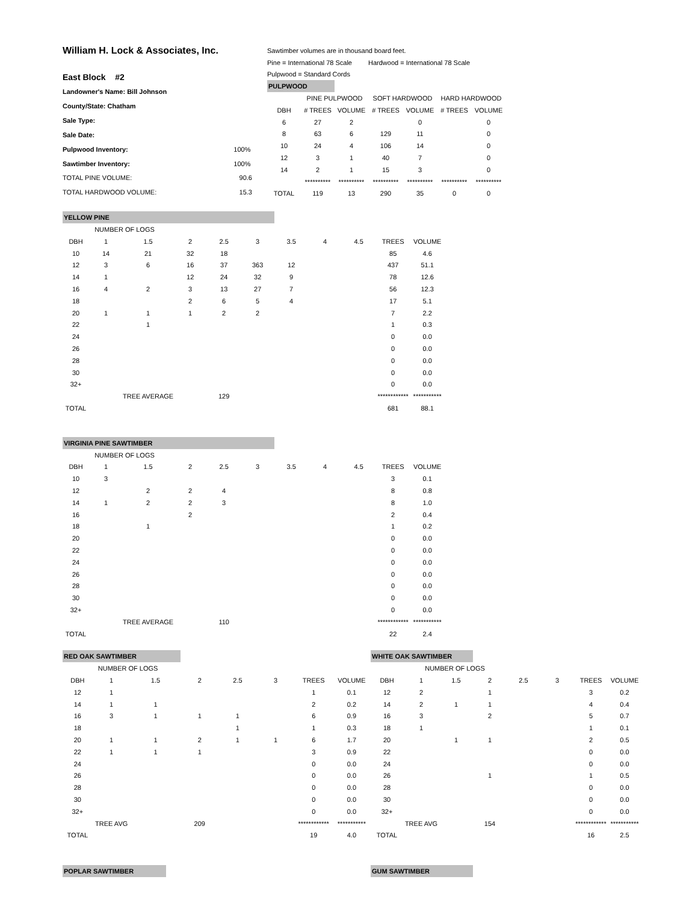| William H. Lock & Associates, Inc. | |
| East Block #2 | |
| Landowner's Name: Bill Johnson | |
| County/State: Chatham | |
| Sale Type: | |
| Sale Date: | |
| Pulpwood Inventory: | 100% |
| Sawtimber Inventory: | 100% |
| TOTAL PINE VOLUME: | 90.6 |
| TOTAL HARDWOOD VOLUME: | 15.3 |
| Sawtimber volumes are in thousand board feet. | | | | | | |
| Pine = International 78 Scale | | | Hardwood = International 78 Scale | | | |
| Pulpwood = Standard Cords | | | | | | |
| PULPWOOD | | | | | | |
| | PINE PULPWOOD | | SOFT HARDWOOD | | HARD HARDWOOD | |
| DBH | # TREES | VOLUME | # TREES | VOLUME | # TREES | VOLUME |
| 6 | 27 | 2 | | 0 | | 0 |
| 8 | 63 | 6 | 129 | 11 | | 0 |
| 10 | 24 | 4 | 106 | 14 | | 0 |
| 12 | 3 | 1 | 40 | 7 | | 0 |
| 14 | 2 | 1 | 15 | 3 | | 0 |
| | ********** | ********** | ********** | ********** | ********** | ********** |
| TOTAL | 119 | 13 | 290 | 35 | 0 | 0 |
| YELLOW PINE | | | | | | | | | | |
| | NUMBER OF LOGS | | | | | | | | | |
| DBH | 1 | 1.5 | 2 | 2.5 | 3 | 3.5 | 4 | 4.5 | TREES | VOLUME |
| 10 | 14 | 21 | 32 | 18 | | | | | 85 | 4.6 |
| 12 | 3 | 6 | 16 | 37 | 363 | 12 | | | 437 | 51.1 |
| 14 | 1 | | 12 | 24 | 32 | 9 | | | 78 | 12.6 |
| 16 | 4 | 2 | 3 | 13 | 27 | 7 | | | 56 | 12.3 |
| 18 | | | 2 | 6 | 5 | 4 | | | 17 | 5.1 |
| 20 | 1 | 1 | 1 | 2 | 2 | | | | 7 | 2.2 |
| 22 | | 1 | | | | | | | 1 | 0.3 |
| 24 | | | | | | | | | 0 | 0.0 |
| 26 | | | | | | | | | 0 | 0.0 |
| 28 | | | | | | | | | 0 | 0.0 |
| 30 | | | | | | | | | 0 | 0.0 |
| 32+ | | | | | | | | | 0 | 0.0 |
| | | TREE AVERAGE | | 129 | | | | | ************ | *********** |
| TOTAL | | | | | | | | | 681 | 88.1 |
| VIRGINIA PINE SAWTIMBER | | | | | | | | | | |
| | NUMBER OF LOGS | | | | | | | | | |
| DBH | 1 | 1.5 | 2 | 2.5 | 3 | 3.5 | 4 | 4.5 | TREES | VOLUME |
| 10 | 3 | | | | | | | | 3 | 0.1 |
| 12 | | 2 | 2 | 4 | | | | | 8 | 0.8 |
| 14 | 1 | 2 | 2 | 3 | | | | | 8 | 1.0 |
| 16 | | | 2 | | | | | | 2 | 0.4 |
| 18 | | 1 | | | | | | | 1 | 0.2 |
| 20 | | | | | | | | | 0 | 0.0 |
| 22 | | | | | | | | | 0 | 0.0 |
| 24 | | | | | | | | | 0 | 0.0 |
| 26 | | | | | | | | | 0 | 0.0 |
| 28 | | | | | | | | | 0 | 0.0 |
| 30 | | | | | | | | | 0 | 0.0 |
| 32+ | | | | | | | | | 0 | 0.0 |
| | | TREE AVERAGE | | 110 | | | | | ************ | *********** |
| TOTAL | | | | | | | | | 22 | 2.4 |
| RED OAK SAWTIMBER | | | | | | | |
| | NUMBER OF LOGS | | | | | | |
| DBH | 1 | 1.5 | 2 | 2.5 | 3 | TREES | VOLUME |
| 12 | 1 | | | | | 1 | 0.1 |
| 14 | 1 | 1 | | | | 2 | 0.2 |
| 16 | 3 | 1 | 1 | 1 | | 6 | 0.9 |
| 18 | | | | 1 | | 1 | 0.3 |
| 20 | 1 | 1 | 2 | 1 | 1 | 6 | 1.7 |
| 22 | 1 | 1 | 1 | | | 3 | 0.9 |
| 24 | | | | | | 0 | 0.0 |
| 26 | | | | | | 0 | 0.0 |
| 28 | | | | | | 0 | 0.0 |
| 30 | | | | | | 0 | 0.0 |
| 32+ | | | | | | 0 | 0.0 |
| | TREE AVG | | 209 | | | ************ | *********** |
| TOTAL | | | | | | 19 | 4.0 |
| WHITE OAK SAWTIMBER | | | | | | | |
| | NUMBER OF LOGS | | | | | | |
| DBH | 1 | 1.5 | 2 | 2.5 | 3 | TREES | VOLUME |
| 12 | 2 | | 1 | | | 3 | 0.2 |
| 14 | 2 | 1 | 1 | | | 4 | 0.4 |
| 16 | 3 | | 2 | | | 5 | 0.7 |
| 18 | 1 | | | | | 1 | 0.1 |
| 20 | | 1 | 1 | | | 2 | 0.5 |
| 22 | | | | | | 0 | 0.0 |
| 24 | | | | | | 0 | 0.0 |
| 26 | | | 1 | | | 1 | 0.5 |
| 28 | | | | | | 0 | 0.0 |
| 30 | | | | | | 0 | 0.0 |
| 32+ | | | | | | 0 | 0.0 |
| | TREE AVG | | 154 | | | ************ | *********** |
| TOTAL | | | | | | 16 | 2.5 |
POPLAR SAWTIMBER GUM SAWTIMBER